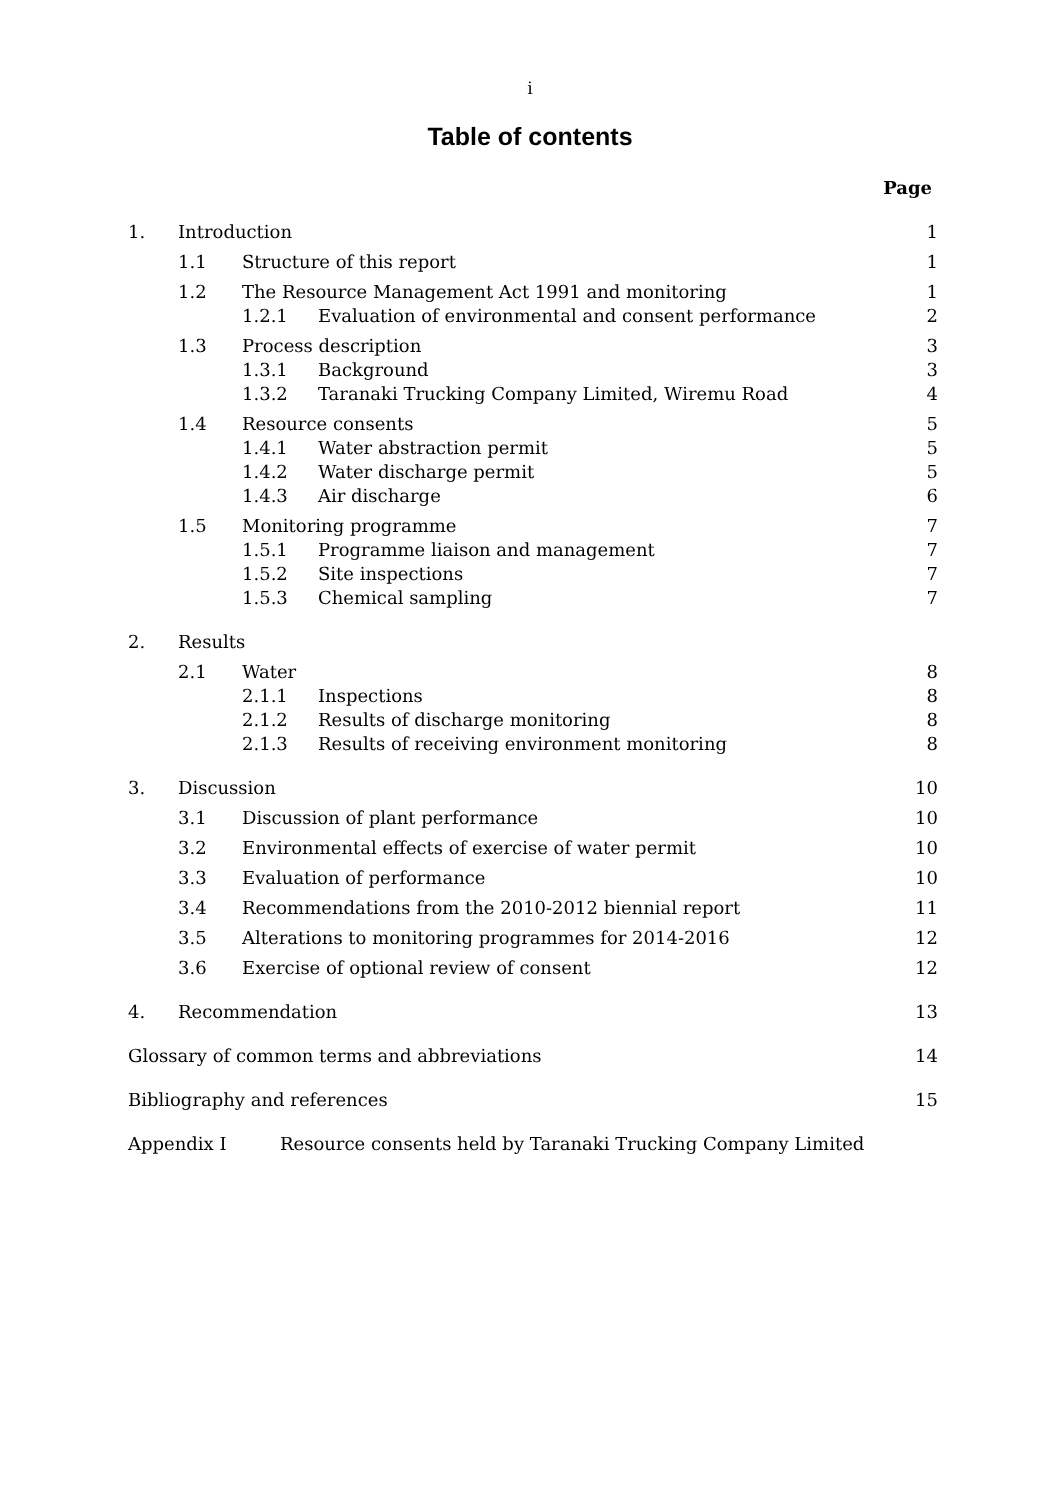i
Table of contents
Page
1. Introduction 1
1.1 Structure of this report 1
1.2 The Resource Management Act 1991 and monitoring 1
1.2.1 Evaluation of environmental and consent performance 2
1.3 Process description 3
1.3.1 Background 3
1.3.2 Taranaki Trucking Company Limited, Wiremu Road 4
1.4 Resource consents 5
1.4.1 Water abstraction permit 5
1.4.2 Water discharge permit 5
1.4.3 Air discharge 6
1.5 Monitoring programme 7
1.5.1 Programme liaison and management 7
1.5.2 Site inspections 7
1.5.3 Chemical sampling 7
2. Results
2.1 Water 8
2.1.1 Inspections 8
2.1.2 Results of discharge monitoring 8
2.1.3 Results of receiving environment monitoring 8
3. Discussion 10
3.1 Discussion of plant performance 10
3.2 Environmental effects of exercise of water permit 10
3.3 Evaluation of performance 10
3.4 Recommendations from the 2010-2012 biennial report 11
3.5 Alterations to monitoring programmes for 2014-2016 12
3.6 Exercise of optional review of consent 12
4. Recommendation 13
Glossary of common terms and abbreviations 14
Bibliography and references 15
Appendix I Resource consents held by Taranaki Trucking Company Limited